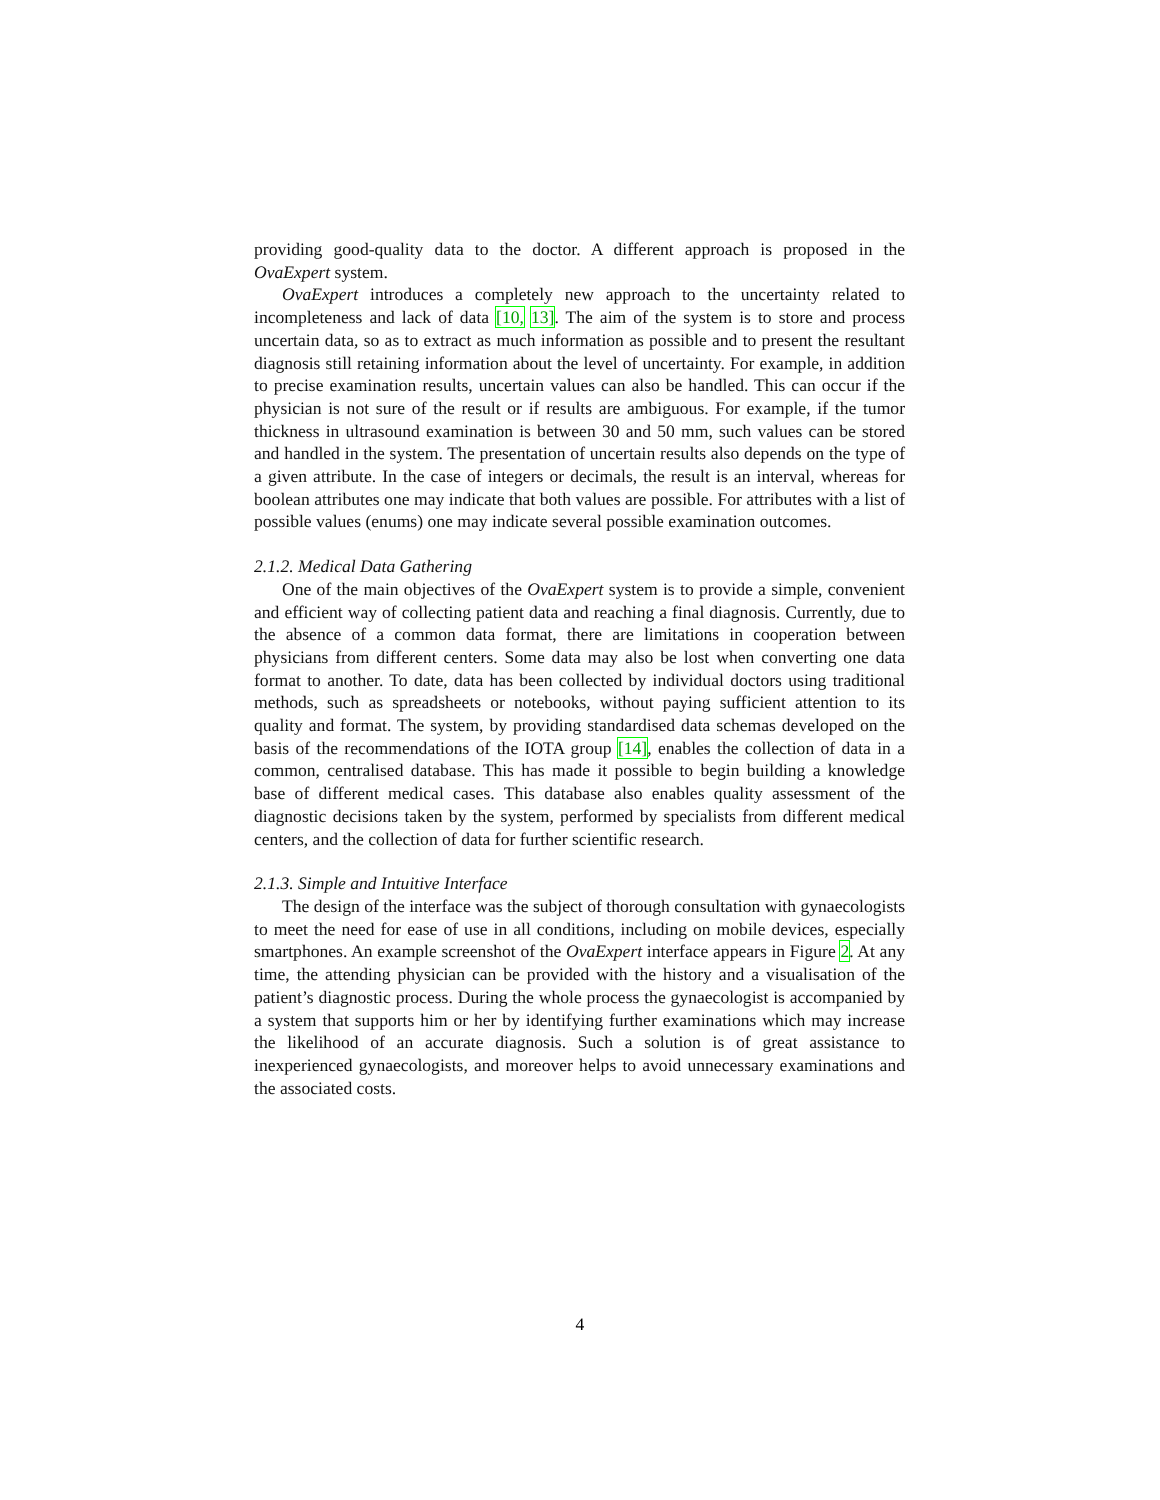providing good-quality data to the doctor. A different approach is proposed in the OvaExpert system.
OvaExpert introduces a completely new approach to the uncertainty related to incompleteness and lack of data [10, 13]. The aim of the system is to store and process uncertain data, so as to extract as much information as possible and to present the resultant diagnosis still retaining information about the level of uncertainty. For example, in addition to precise examination results, uncertain values can also be handled. This can occur if the physician is not sure of the result or if results are ambiguous. For example, if the tumor thickness in ultrasound examination is between 30 and 50 mm, such values can be stored and handled in the system. The presentation of uncertain results also depends on the type of a given attribute. In the case of integers or decimals, the result is an interval, whereas for boolean attributes one may indicate that both values are possible. For attributes with a list of possible values (enums) one may indicate several possible examination outcomes.
2.1.2. Medical Data Gathering
One of the main objectives of the OvaExpert system is to provide a simple, convenient and efficient way of collecting patient data and reaching a final diagnosis. Currently, due to the absence of a common data format, there are limitations in cooperation between physicians from different centers. Some data may also be lost when converting one data format to another. To date, data has been collected by individual doctors using traditional methods, such as spreadsheets or notebooks, without paying sufficient attention to its quality and format. The system, by providing standardised data schemas developed on the basis of the recommendations of the IOTA group [14], enables the collection of data in a common, centralised database. This has made it possible to begin building a knowledge base of different medical cases. This database also enables quality assessment of the diagnostic decisions taken by the system, performed by specialists from different medical centers, and the collection of data for further scientific research.
2.1.3. Simple and Intuitive Interface
The design of the interface was the subject of thorough consultation with gynaecologists to meet the need for ease of use in all conditions, including on mobile devices, especially smartphones. An example screenshot of the OvaExpert interface appears in Figure 2. At any time, the attending physician can be provided with the history and a visualisation of the patient’s diagnostic process. During the whole process the gynaecologist is accompanied by a system that supports him or her by identifying further examinations which may increase the likelihood of an accurate diagnosis. Such a solution is of great assistance to inexperienced gynaecologists, and moreover helps to avoid unnecessary examinations and the associated costs.
4